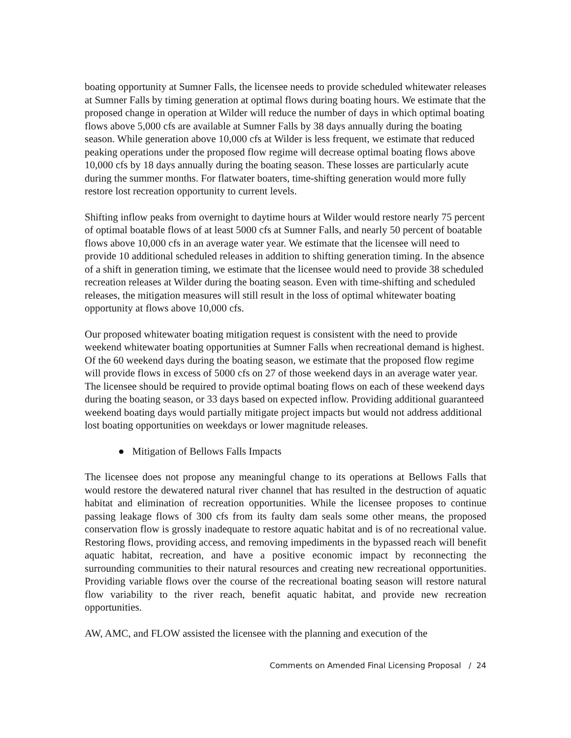boating opportunity at Sumner Falls, the licensee needs to provide scheduled whitewater releases at Sumner Falls by timing generation at optimal flows during boating hours. We estimate that the proposed change in operation at Wilder will reduce the number of days in which optimal boating flows above 5,000 cfs are available at Sumner Falls by 38 days annually during the boating season. While generation above 10,000 cfs at Wilder is less frequent, we estimate that reduced peaking operations under the proposed flow regime will decrease optimal boating flows above 10,000 cfs by 18 days annually during the boating season. These losses are particularly acute during the summer months. For flatwater boaters, time-shifting generation would more fully restore lost recreation opportunity to current levels.
Shifting inflow peaks from overnight to daytime hours at Wilder would restore nearly 75 percent of optimal boatable flows of at least 5000 cfs at Sumner Falls, and nearly 50 percent of boatable flows above 10,000 cfs in an average water year. We estimate that the licensee will need to provide 10 additional scheduled releases in addition to shifting generation timing. In the absence of a shift in generation timing, we estimate that the licensee would need to provide 38 scheduled recreation releases at Wilder during the boating season. Even with time-shifting and scheduled releases, the mitigation measures will still result in the loss of optimal whitewater boating opportunity at flows above 10,000 cfs.
Our proposed whitewater boating mitigation request is consistent with the need to provide weekend whitewater boating opportunities at Sumner Falls when recreational demand is highest. Of the 60 weekend days during the boating season, we estimate that the proposed flow regime will provide flows in excess of 5000 cfs on 27 of those weekend days in an average water year. The licensee should be required to provide optimal boating flows on each of these weekend days during the boating season, or 33 days based on expected inflow. Providing additional guaranteed weekend boating days would partially mitigate project impacts but would not address additional lost boating opportunities on weekdays or lower magnitude releases.
● Mitigation of Bellows Falls Impacts
The licensee does not propose any meaningful change to its operations at Bellows Falls that would restore the dewatered natural river channel that has resulted in the destruction of aquatic habitat and elimination of recreation opportunities. While the licensee proposes to continue passing leakage flows of 300 cfs from its faulty dam seals some other means, the proposed conservation flow is grossly inadequate to restore aquatic habitat and is of no recreational value. Restoring flows, providing access, and removing impediments in the bypassed reach will benefit aquatic habitat, recreation, and have a positive economic impact by reconnecting the surrounding communities to their natural resources and creating new recreational opportunities. Providing variable flows over the course of the recreational boating season will restore natural flow variability to the river reach, benefit aquatic habitat, and provide new recreation opportunities.
AW, AMC, and FLOW assisted the licensee with the planning and execution of the
Comments on Amended Final Licensing Proposal / 24